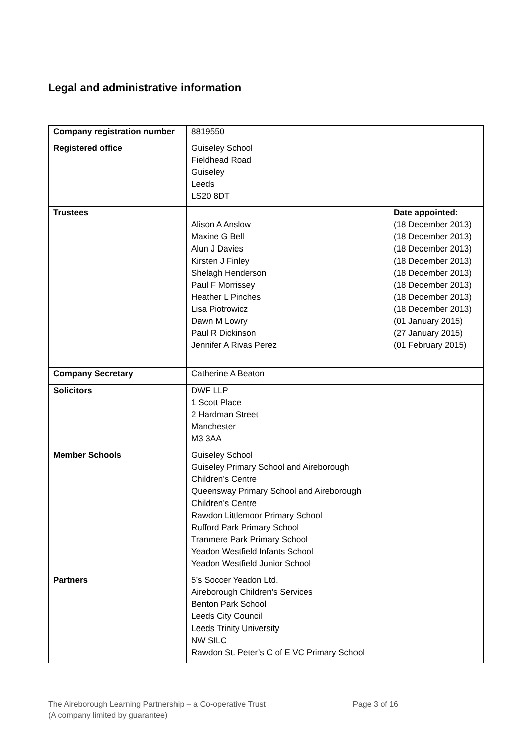Legal and administrative information
| Company registration number | 8819550 | |
| Registered office | Guiseley School Fieldhead Road Guiseley Leeds LS20 8DT | |
| Trustees | Alison A Anslow Maxine G Bell Alun J Davies Kirsten J Finley Shelagh Henderson Paul F Morrissey Heather L Pinches Lisa Piotrowicz Dawn M Lowry Paul R Dickinson Jennifer A Rivas Perez | Date appointed: (18 December 2013) (18 December 2013) (18 December 2013) (18 December 2013) (18 December 2013) (18 December 2013) (18 December 2013) (18 December 2013) (01 January 2015) (27 January 2015) (01 February 2015) |
| Company Secretary | Catherine A Beaton | |
| Solicitors | DWF LLP 1 Scott Place 2 Hardman Street Manchester M3 3AA | |
| Member Schools | Guiseley School Guiseley Primary School and Aireborough Children’s Centre Queensway Primary School and Aireborough Children’s Centre Rawdon Littlemoor Primary School Rufford Park Primary School Tranmere Park Primary School Yeadon Westfield Infants School Yeadon Westfield Junior School | |
| Partners | 5’s Soccer Yeadon Ltd. Aireborough Children’s Services Benton Park School Leeds City Council Leeds Trinity University NW SILC Rawdon St. Peter’s C of E VC Primary School | |
The Aireborough Learning Partnership – a Co-operative Trust
(A company limited by guarantee)
Page 3 of 16